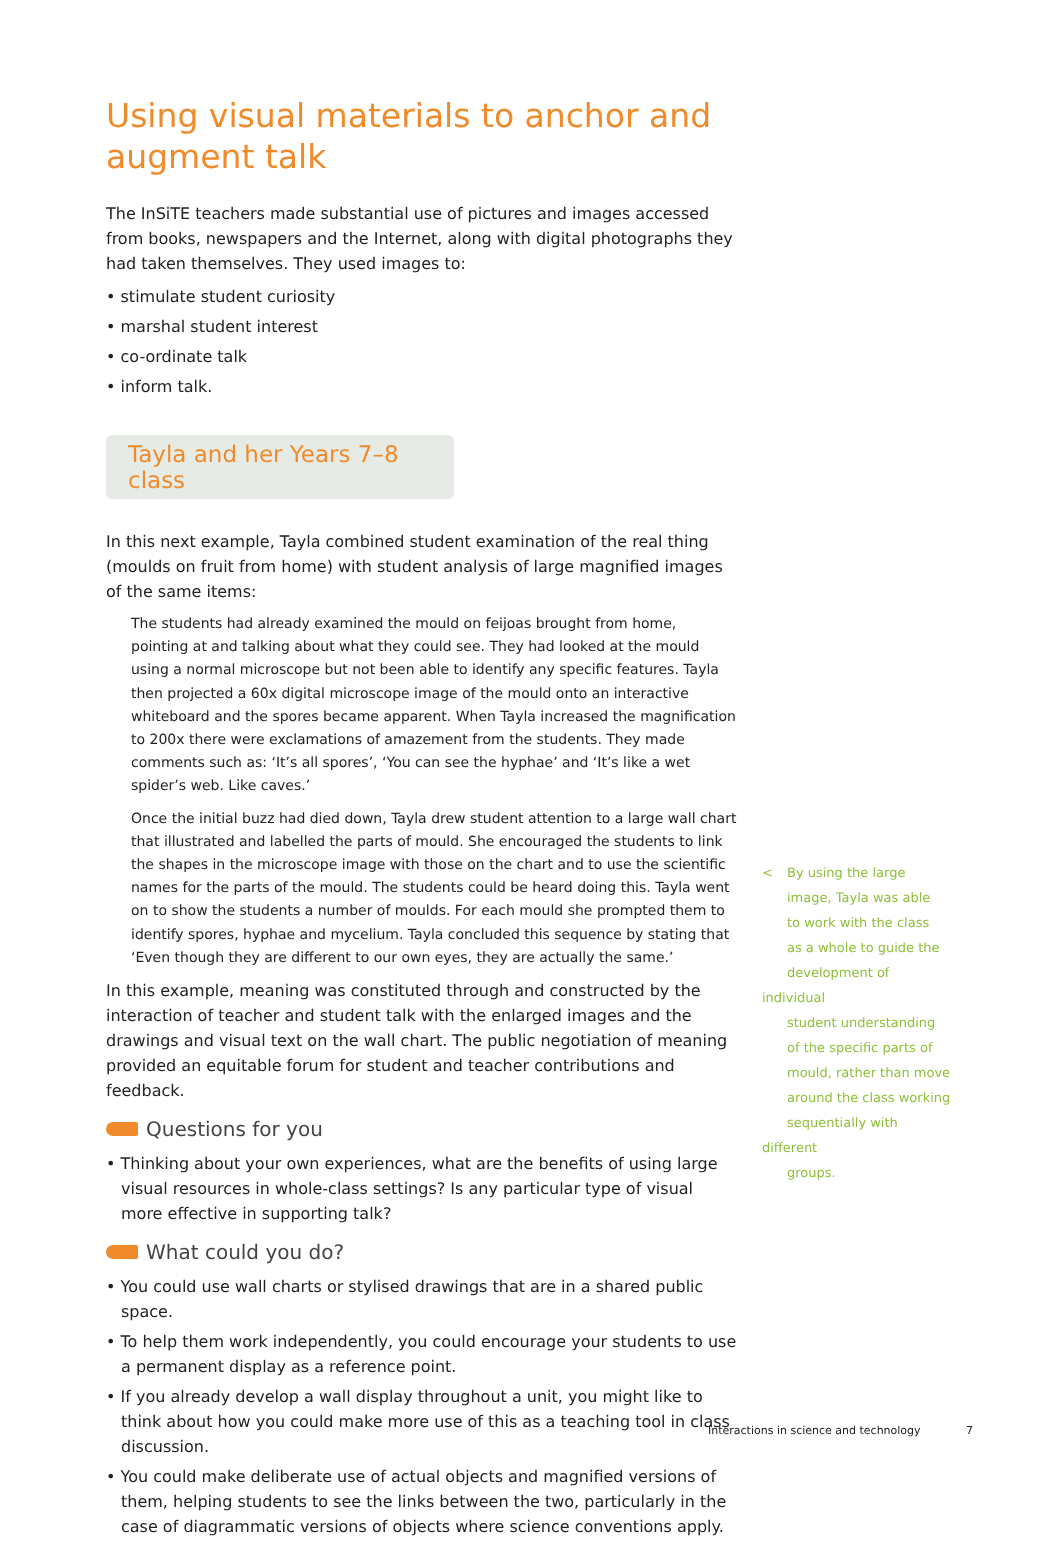Using visual materials to anchor and augment talk
The InSiTE teachers made substantial use of pictures and images accessed from books, newspapers and the Internet, along with digital photographs they had taken themselves. They used images to:
• stimulate student curiosity
• marshal student interest
• co-ordinate talk
• inform talk.
Tayla and her Years 7–8 class
In this next example, Tayla combined student examination of the real thing (moulds on fruit from home) with student analysis of large magnified images of the same items:
The students had already examined the mould on feijoas brought from home, pointing at and talking about what they could see. They had looked at the mould using a normal microscope but not been able to identify any specific features. Tayla then projected a 60x digital microscope image of the mould onto an interactive whiteboard and the spores became apparent. When Tayla increased the magnification to 200x there were exclamations of amazement from the students. They made comments such as: ‘It’s all spores’, ‘You can see the hyphae’ and ‘It’s like a wet spider’s web. Like caves.’
Once the initial buzz had died down, Tayla drew student attention to a large wall chart that illustrated and labelled the parts of mould. She encouraged the students to link the shapes in the microscope image with those on the chart and to use the scientific names for the parts of the mould. The students could be heard doing this. Tayla went on to show the students a number of moulds. For each mould she prompted them to identify spores, hyphae and mycelium. Tayla concluded this sequence by stating that ‘Even though they are different to our own eyes, they are actually the same.’
In this example, meaning was constituted through and constructed by the interaction of teacher and student talk with the enlarged images and the drawings and visual text on the wall chart. The public negotiation of meaning provided an equitable forum for student and teacher contributions and feedback.
Questions for you
• Thinking about your own experiences, what are the benefits of using large visual resources in whole-class settings? Is any particular type of visual more effective in supporting talk?
What could you do?
• You could use wall charts or stylised drawings that are in a shared public space.
• To help them work independently, you could encourage your students to use a permanent display as a reference point.
• If you already develop a wall display throughout a unit, you might like to think about how you could make more use of this as a teaching tool in class discussion.
• You could make deliberate use of actual objects and magnified versions of them, helping students to see the links between the two, particularly in the case of diagrammatic versions of objects where science conventions apply.
< By using the large
image, Tayla was able
to work with the class
as a whole to guide the
development of individual
student understanding
of the specific parts of
mould, rather than move
around the class working
sequentially with different
groups.
Interactions in science and technology 7